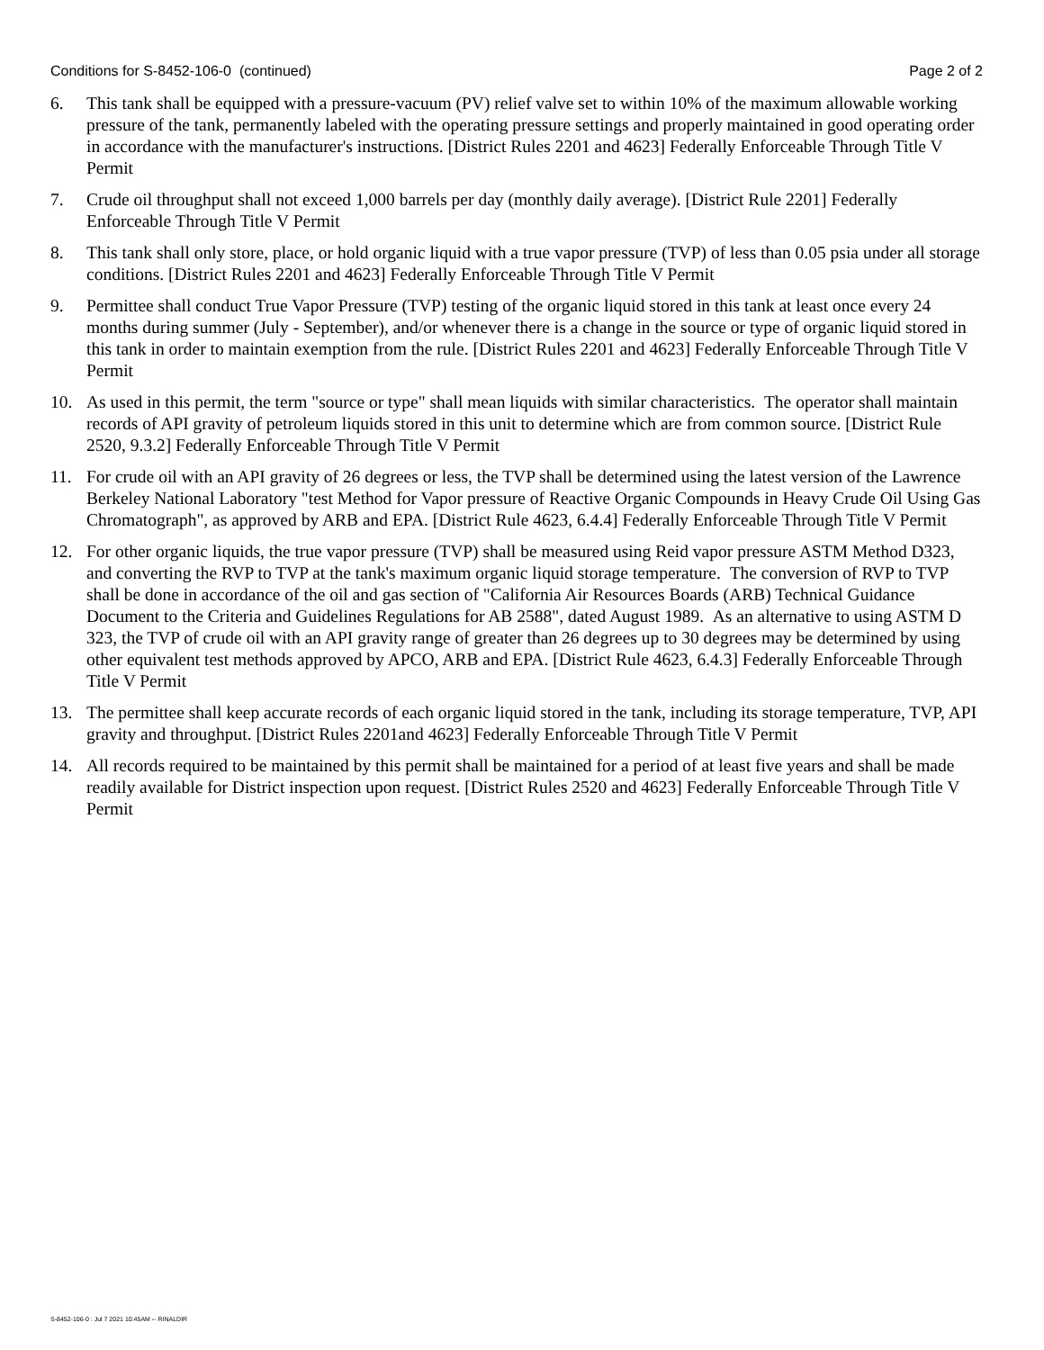Conditions for S-8452-106-0 (continued) Page 2 of 2
6. This tank shall be equipped with a pressure-vacuum (PV) relief valve set to within 10% of the maximum allowable working pressure of the tank, permanently labeled with the operating pressure settings and properly maintained in good operating order in accordance with the manufacturer's instructions. [District Rules 2201 and 4623] Federally Enforceable Through Title V Permit
7. Crude oil throughput shall not exceed 1,000 barrels per day (monthly daily average). [District Rule 2201] Federally Enforceable Through Title V Permit
8. This tank shall only store, place, or hold organic liquid with a true vapor pressure (TVP) of less than 0.05 psia under all storage conditions. [District Rules 2201 and 4623] Federally Enforceable Through Title V Permit
9. Permittee shall conduct True Vapor Pressure (TVP) testing of the organic liquid stored in this tank at least once every 24 months during summer (July - September), and/or whenever there is a change in the source or type of organic liquid stored in this tank in order to maintain exemption from the rule. [District Rules 2201 and 4623] Federally Enforceable Through Title V Permit
10. As used in this permit, the term "source or type" shall mean liquids with similar characteristics. The operator shall maintain records of API gravity of petroleum liquids stored in this unit to determine which are from common source. [District Rule 2520, 9.3.2] Federally Enforceable Through Title V Permit
11. For crude oil with an API gravity of 26 degrees or less, the TVP shall be determined using the latest version of the Lawrence Berkeley National Laboratory "test Method for Vapor pressure of Reactive Organic Compounds in Heavy Crude Oil Using Gas Chromatograph", as approved by ARB and EPA. [District Rule 4623, 6.4.4] Federally Enforceable Through Title V Permit
12. For other organic liquids, the true vapor pressure (TVP) shall be measured using Reid vapor pressure ASTM Method D323, and converting the RVP to TVP at the tank's maximum organic liquid storage temperature. The conversion of RVP to TVP shall be done in accordance of the oil and gas section of "California Air Resources Boards (ARB) Technical Guidance Document to the Criteria and Guidelines Regulations for AB 2588", dated August 1989. As an alternative to using ASTM D 323, the TVP of crude oil with an API gravity range of greater than 26 degrees up to 30 degrees may be determined by using other equivalent test methods approved by APCO, ARB and EPA. [District Rule 4623, 6.4.3] Federally Enforceable Through Title V Permit
13. The permittee shall keep accurate records of each organic liquid stored in the tank, including its storage temperature, TVP, API gravity and throughput. [District Rules 2201and 4623] Federally Enforceable Through Title V Permit
14. All records required to be maintained by this permit shall be maintained for a period of at least five years and shall be made readily available for District inspection upon request. [District Rules 2520 and 4623] Federally Enforceable Through Title V Permit
S-8452-106-0 : Jul 7 2021 10:45AM -- RINALDIR